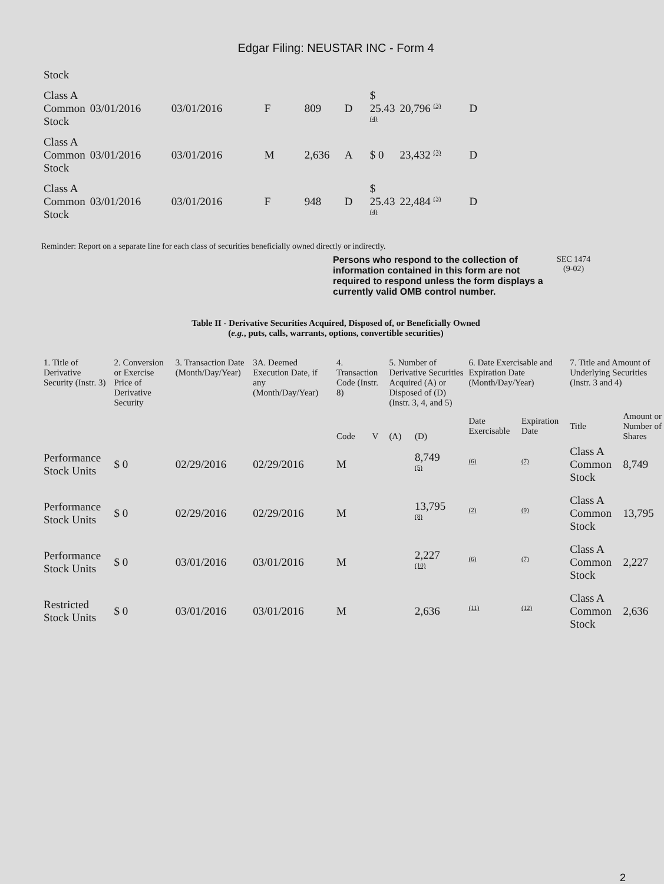Edgar Filing: NEUSTAR INC - Form 4
| Stock | | | | | | | | |
| Class A Common Stock | 03/01/2016 | 03/01/2016 | F | 809 | D | $ 25.43 <sup>(4)</sup> | 20,796 <sup>(3)</sup> | D |
| Class A Common Stock | 03/01/2016 | 03/01/2016 | M | 2,636 | A | $ 0 | 23,432 <sup>(3)</sup> | D |
| Class A Common Stock | 03/01/2016 | 03/01/2016 | F | 948 | D | $ 25.43 <sup>(4)</sup> | 22,484 <sup>(3)</sup> | D |
Reminder: Report on a separate line for each class of securities beneficially owned directly or indirectly.
Persons who respond to the collection of information contained in this form are not required to respond unless the form displays a currently valid OMB control number. SEC 1474
(9-02)
Table II - Derivative Securities Acquired, Disposed of, or Beneficially Owned
(e.g., puts, calls, warrants, options, convertible securities)
| 1. Title of Derivative Security (Instr. 3) | 2. Conversion or Exercise Price of Derivative Security | 3. Transaction Date (Month/Day/Year) | 3A. Deemed Execution Date, if any (Month/Day/Year) | 4. Transaction Code (Instr. 8) | | 5. Number of Derivative Securities Acquired (A) or Disposed of (D) (Instr. 3, 4, and 5) | | 6. Date Exercisable and Expiration Date (Month/Day/Year) | | 7. Title and Amount of Underlying Securities (Instr. 3 and 4) | |
| --- | --- | --- | --- | --- | --- | --- | --- | --- | --- | --- | --- |
| | | | | Code | V | (A) | (D) | Date Exercisable | Expiration Date | Title | Amount or Number of Shares |
| Performance Stock Units | $ 0 | 02/29/2016 | 02/29/2016 | M | | | 8,749 <sup>(5)</sup> | <sup>(6)</sup> | <sup>(7)</sup> | Class A Common Stock | 8,749 |
| Performance Stock Units | $ 0 | 02/29/2016 | 02/29/2016 | M | | | 13,795 <sup>(8)</sup> | <sup>(2)</sup> | <sup>(9)</sup> | Class A Common Stock | 13,795 |
| Performance Stock Units | $ 0 | 03/01/2016 | 03/01/2016 | M | | | 2,227 <sup>(10)</sup> | <sup>(6)</sup> | <sup>(7)</sup> | Class A Common Stock | 2,227 |
| Restricted Stock Units | $ 0 | 03/01/2016 | 03/01/2016 | M | | | 2,636 | <sup>(11)</sup> | <sup>(12)</sup> | Class A Common Stock | 2,636 |
2